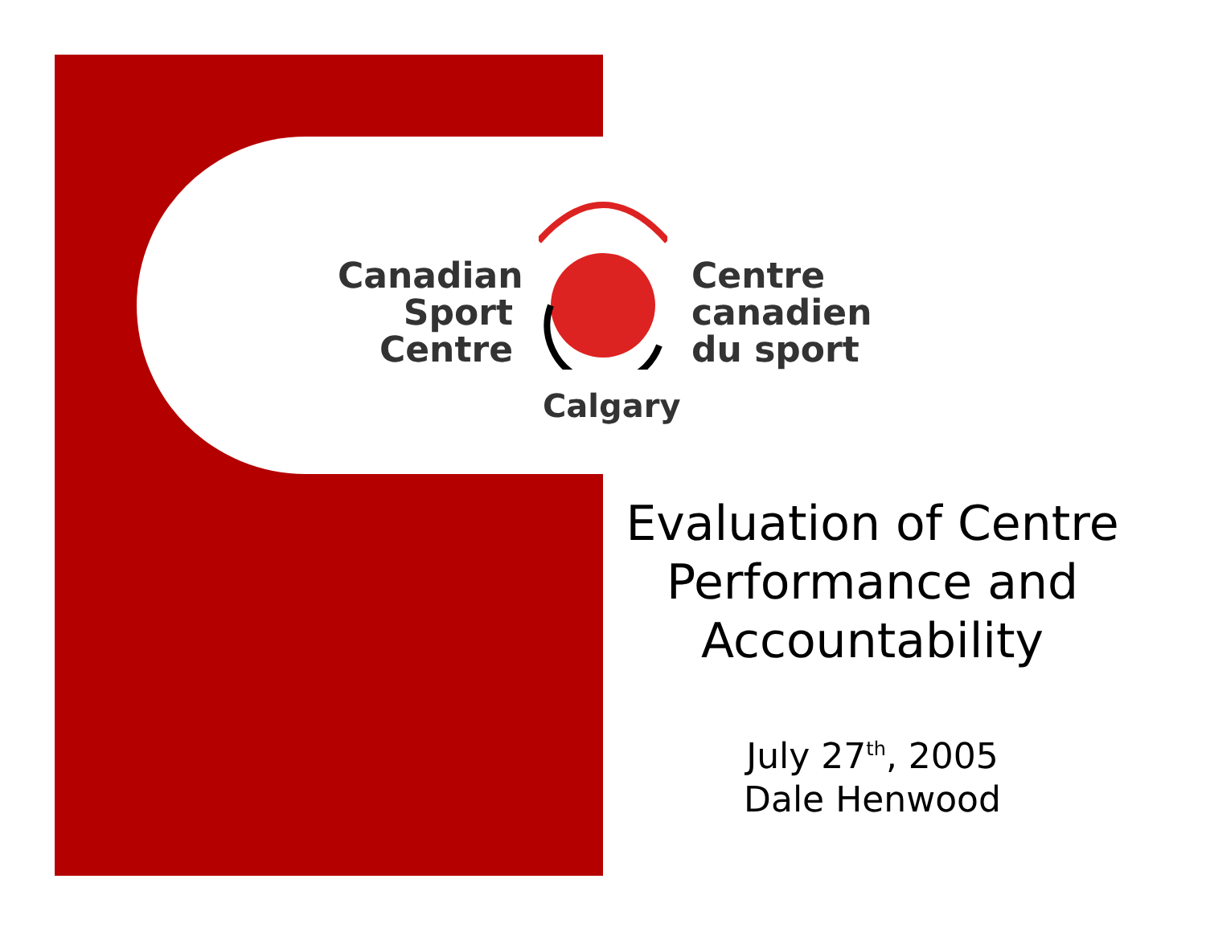Canadian
Sport
Centre
Centre
canadien
du sport
Calgary
Evaluation of Centre Performance and Accountability
July 27<sup>th</sup>, 2005
Dale Henwood